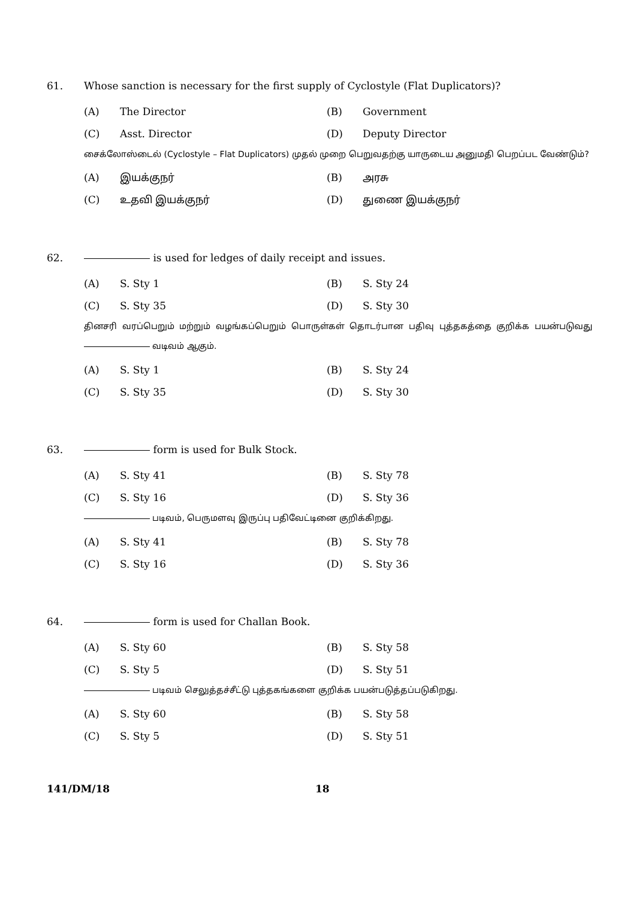61. Whose sanction is necessary for the first supply of Cyclostyle (Flat Duplicators)?
(A) The Director (B) Government
(C) Asst. Director (D) Deputy Director
சைக்லோஸ்டைல் (Cyclostyle – Flat Duplicators) முதல் முறை பெறுவதற்கு யாருடைய அனுமதி பெறப்பட வேண்டும்?
(A) இயக்குநர் (B) அரசு
(C) உதவி இயக்குநர் (D) துணை இயக்குநர்
62. is used for ledges of daily receipt and issues.
(A) S. Sty 1 (B) S. Sty 24
(C) S. Sty 35 (D) S. Sty 30
தினசரி வரப்பெறும் மற்றும் வழங்கப்பெறும் பொருள்கள் தொடர்பான பதிவு புத்தகத்தை குறிக்க பயன்படுவது வடிவம் ஆகும்.
(A) S. Sty 1 (B) S. Sty 24
(C) S. Sty 35 (D) S. Sty 30
63. form is used for Bulk Stock.
(A) S. Sty 41 (B) S. Sty 78
(C) S. Sty 16 (D) S. Sty 36
படிவம், பெருமளவு இருப்பு பதிவேட்டினை குறிக்கிறது.
(A) S. Sty 41 (B) S. Sty 78
(C) S. Sty 16 (D) S. Sty 36
64. form is used for Challan Book.
(A) S. Sty 60 (B) S. Sty 58
(C) S. Sty 5 (D) S. Sty 51
படிவம் செலுத்தச்சீட்டு புத்தகங்களை குறிக்க பயன்படுத்தப்படுகிறது.
(A) S. Sty 60 (B) S. Sty 58
(C) S. Sty 5 (D) S. Sty 51
141/DM/18 18